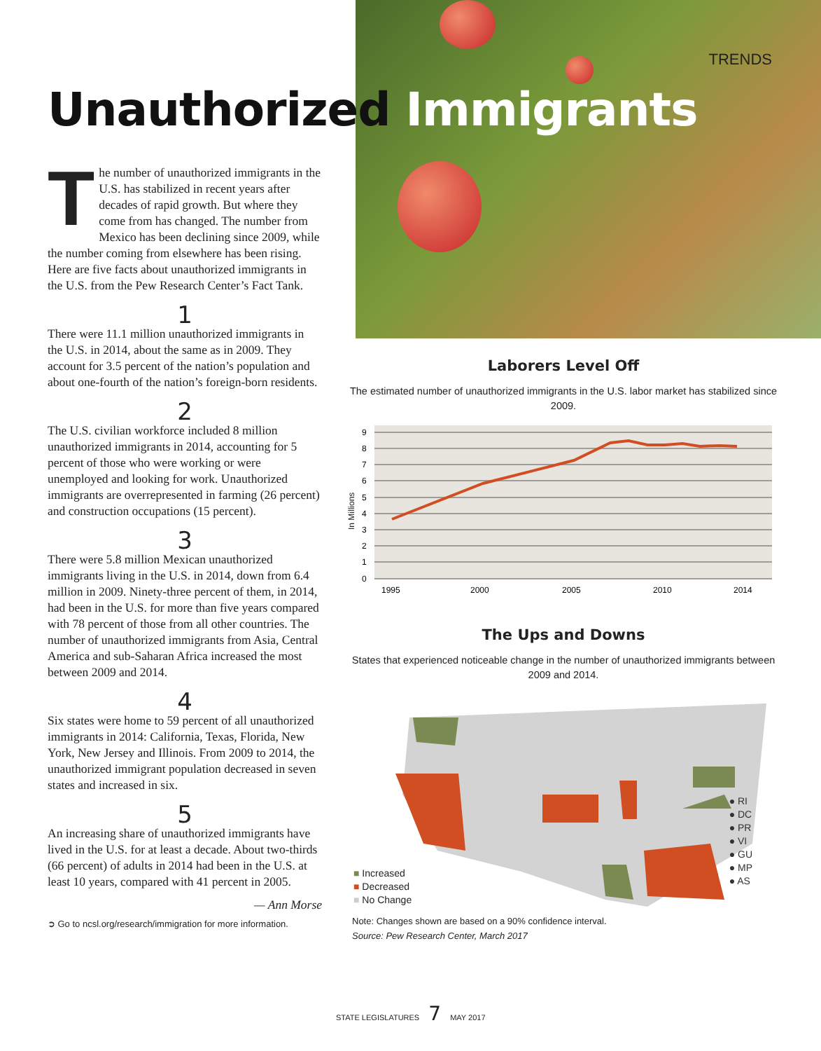TRENDS
Unauthorized Immigrants
The number of unauthorized immigrants in the U.S. has stabilized in recent years after decades of rapid growth. But where they come from has changed. The number from Mexico has been declining since 2009, while the number coming from elsewhere has been rising. Here are five facts about unauthorized immigrants in the U.S. from the Pew Research Center’s Fact Tank.
1
There were 11.1 million unauthorized immigrants in the U.S. in 2014, about the same as in 2009. They account for 3.5 percent of the nation’s population and about one-fourth of the nation’s foreign-born residents.
2
The U.S. civilian workforce included 8 million unauthorized immigrants in 2014, accounting for 5 percent of those who were working or were unemployed and looking for work. Unauthorized immigrants are overrepresented in farming (26 percent) and construction occupations (15 percent).
3
There were 5.8 million Mexican unauthorized immigrants living in the U.S. in 2014, down from 6.4 million in 2009. Ninety-three percent of them, in 2014, had been in the U.S. for more than five years compared with 78 percent of those from all other countries. The number of unauthorized immigrants from Asia, Central America and sub-Saharan Africa increased the most between 2009 and 2014.
4
Six states were home to 59 percent of all unauthorized immigrants in 2014: California, Texas, Florida, New York, New Jersey and Illinois. From 2009 to 2014, the unauthorized immigrant population decreased in seven states and increased in six.
5
An increasing share of unauthorized immigrants have lived in the U.S. for at least a decade. About two-thirds (66 percent) of adults in 2014 had been in the U.S. at least 10 years, compared with 41 percent in 2005.
— Ann Morse
➲ Go to ncsl.org/research/immigration for more information.
Laborers Level Off
The estimated number of unauthorized immigrants in the U.S. labor market has stabilized since 2009.
In Millions
9
8
7
6
5
4
3
2
1
0
1995
2000
2005
2010
2014
The Ups and Downs
States that experienced noticeable change in the number of unauthorized immigrants between 2009 and 2014.
● RI
● DC
● PR
● VI
● GU
● MP
● AS
■ Increased
■ Decreased
■ No Change
Note: Changes shown are based on a 90% confidence interval.
Source: Pew Research Center, March 2017
STATE LEGISLATURES 7 MAY 2017